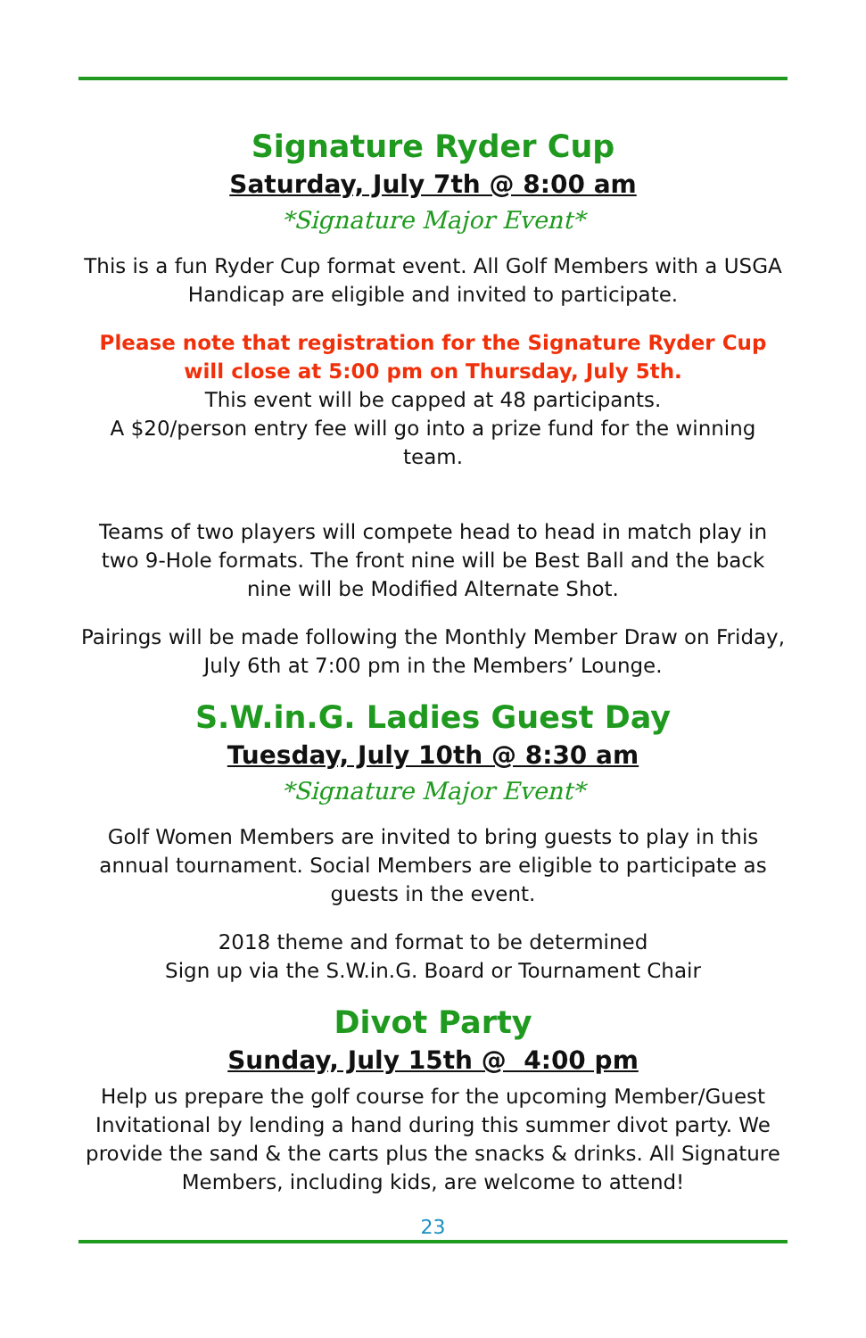Signature Ryder Cup
Saturday, July 7th @ 8:00 am
*Signature Major Event*
This is a fun Ryder Cup format event. All Golf Members with a USGA Handicap are eligible and invited to participate.
Please note that registration for the Signature Ryder Cup will close at 5:00 pm on Thursday, July 5th.
This event will be capped at 48 participants.
A $20/person entry fee will go into a prize fund for the winning team.
Teams of two players will compete head to head in match play in two 9-Hole formats. The front nine will be Best Ball and the back nine will be Modified Alternate Shot.
Pairings will be made following the Monthly Member Draw on Friday, July 6th at 7:00 pm in the Members’ Lounge.
S.W.in.G. Ladies Guest Day
Tuesday, July 10th @ 8:30 am
*Signature Major Event*
Golf Women Members are invited to bring guests to play in this annual tournament. Social Members are eligible to participate as guests in the event.
2018 theme and format to be determined
Sign up via the S.W.in.G. Board or Tournament Chair
Divot Party
Sunday, July 15th @ 4:00 pm
Help us prepare the golf course for the upcoming Member/Guest Invitational by lending a hand during this summer divot party. We provide the sand & the carts plus the snacks & drinks. All Signature Members, including kids, are welcome to attend!
23